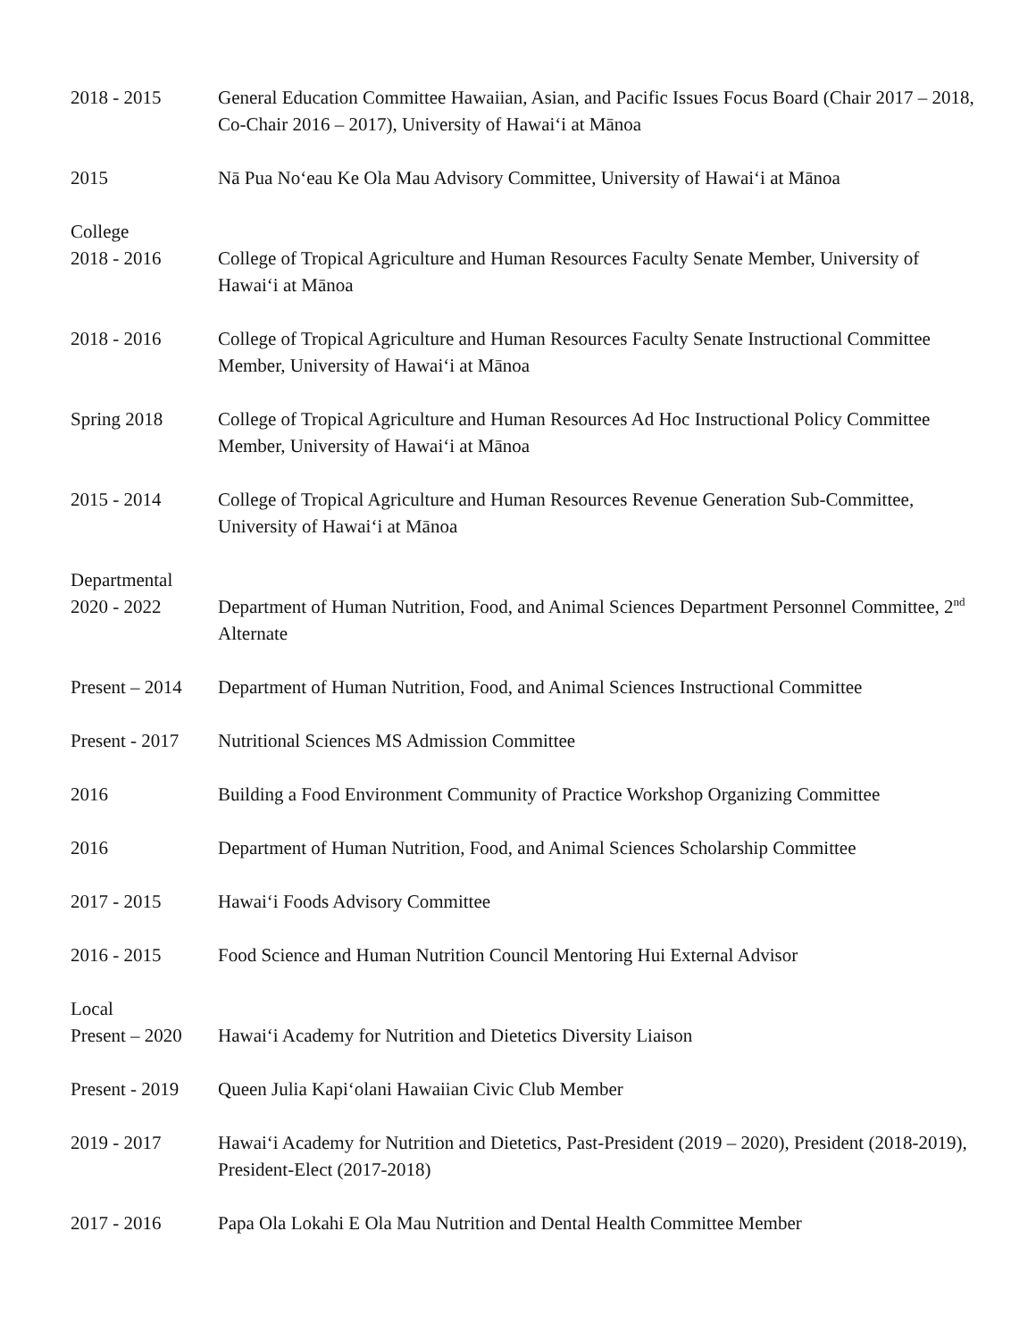2018 - 2015 General Education Committee Hawaiian, Asian, and Pacific Issues Focus Board (Chair 2017 – 2018, Co-Chair 2016 – 2017), University of Hawai‘i at Mānoa
2015 Nā Pua No‘eau Ke Ola Mau Advisory Committee, University of Hawai‘i at Mānoa
College
2018 - 2016 College of Tropical Agriculture and Human Resources Faculty Senate Member, University of Hawai‘i at Mānoa
2018 - 2016 College of Tropical Agriculture and Human Resources Faculty Senate Instructional Committee Member, University of Hawai‘i at Mānoa
Spring 2018 College of Tropical Agriculture and Human Resources Ad Hoc Instructional Policy Committee Member, University of Hawai‘i at Mānoa
2015 - 2014 College of Tropical Agriculture and Human Resources Revenue Generation Sub-Committee, University of Hawai‘i at Mānoa
Departmental
2020 - 2022 Department of Human Nutrition, Food, and Animal Sciences Department Personnel Committee, 2<sup>nd</sup> Alternate
Present – 2014
Department of Human Nutrition, Food, and Animal Sciences Instructional Committee
Present - 2017
Nutritional Sciences MS Admission Committee
2016 Building a Food Environment Community of Practice Workshop Organizing Committee
2016 Department of Human Nutrition, Food, and Animal Sciences Scholarship Committee
2017 - 2015 Hawai‘i Foods Advisory Committee
2016 - 2015 Food Science and Human Nutrition Council Mentoring Hui External Advisor
Local
Present – 2020
Hawai‘i Academy for Nutrition and Dietetics Diversity Liaison
Present - 2019
Queen Julia Kapi‘olani Hawaiian Civic Club Member
2019 - 2017 Hawai‘i Academy for Nutrition and Dietetics, Past-President (2019 – 2020), President (2018-2019), President-Elect (2017-2018)
2017 - 2016 Papa Ola Lokahi E Ola Mau Nutrition and Dental Health Committee Member